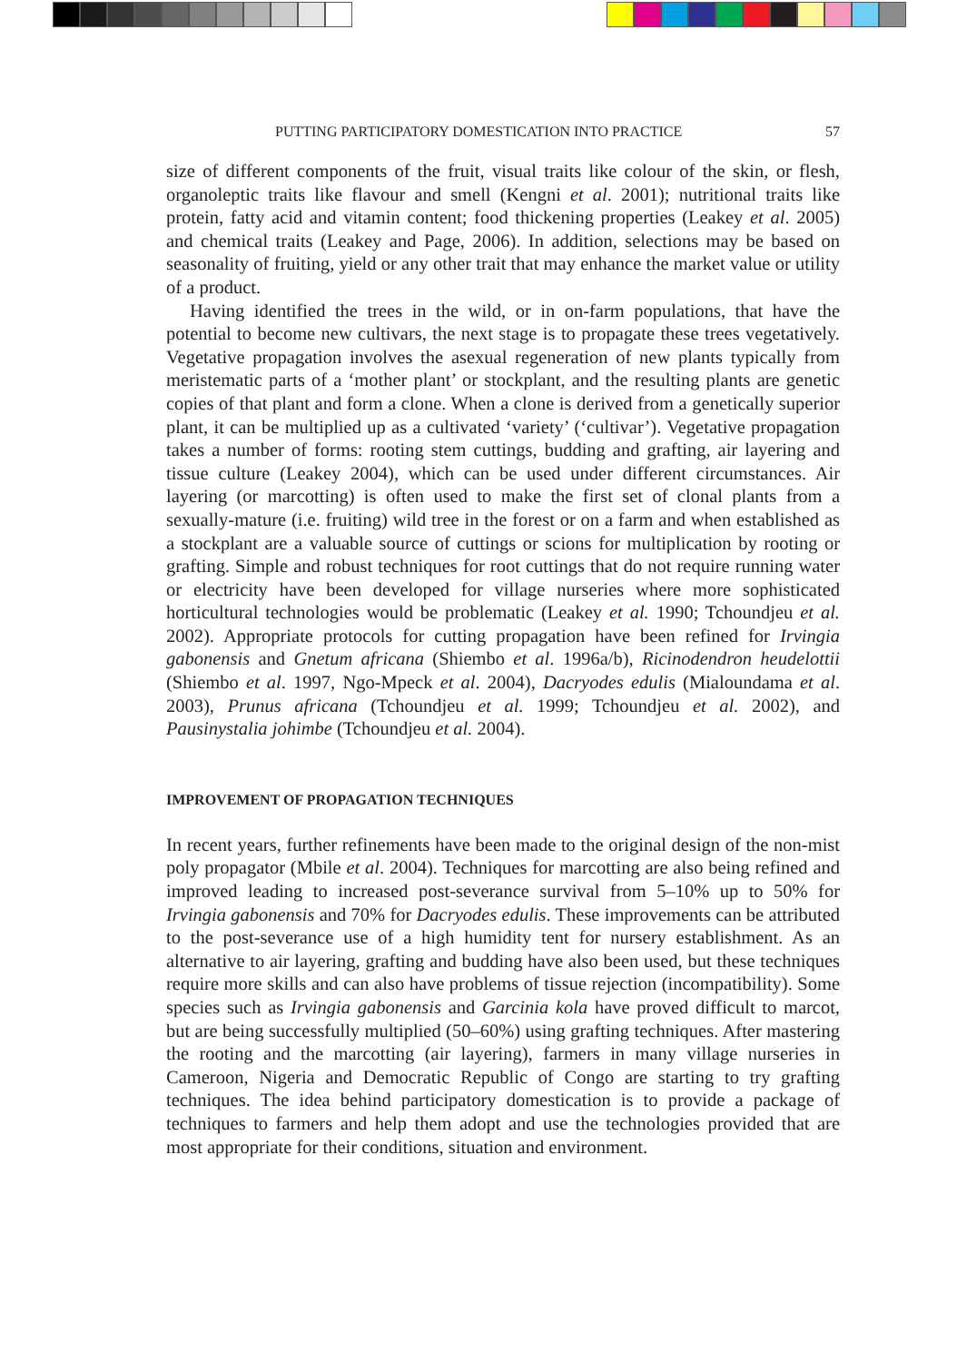PUTTING PARTICIPATORY DOMESTICATION INTO PRACTICE 57
size of different components of the fruit, visual traits like colour of the skin, or flesh, organoleptic traits like flavour and smell (Kengni et al. 2001); nutritional traits like protein, fatty acid and vitamin content; food thickening properties (Leakey et al. 2005) and chemical traits (Leakey and Page, 2006). In addition, selections may be based on seasonality of fruiting, yield or any other trait that may enhance the market value or utility of a product.
Having identified the trees in the wild, or in on-farm populations, that have the potential to become new cultivars, the next stage is to propagate these trees vegetatively. Vegetative propagation involves the asexual regeneration of new plants typically from meristematic parts of a ‘mother plant’ or stockplant, and the resulting plants are genetic copies of that plant and form a clone. When a clone is derived from a genetically superior plant, it can be multiplied up as a cultivated ‘variety’ (‘cultivar’). Vegetative propagation takes a number of forms: rooting stem cuttings, budding and grafting, air layering and tissue culture (Leakey 2004), which can be used under different circumstances. Air layering (or marcotting) is often used to make the first set of clonal plants from a sexually-mature (i.e. fruiting) wild tree in the forest or on a farm and when established as a stockplant are a valuable source of cuttings or scions for multiplication by rooting or grafting. Simple and robust techniques for root cuttings that do not require running water or electricity have been developed for village nurseries where more sophisticated horticultural technologies would be problematic (Leakey et al. 1990; Tchoundjeu et al. 2002). Appropriate protocols for cutting propagation have been refined for Irvingia gabonensis and Gnetum africana (Shiembo et al. 1996a/b), Ricinodendron heudelottii (Shiembo et al. 1997, Ngo-Mpeck et al. 2004), Dacryodes edulis (Mialoundama et al. 2003), Prunus africana (Tchoundjeu et al. 1999; Tchoundjeu et al. 2002), and Pausinystalia johimbe (Tchoundjeu et al. 2004).
IMPROVEMENT OF PROPAGATION TECHNIQUES
In recent years, further refinements have been made to the original design of the non-mist poly propagator (Mbile et al. 2004). Techniques for marcotting are also being refined and improved leading to increased post-severance survival from 5–10% up to 50% for Irvingia gabonensis and 70% for Dacryodes edulis. These improvements can be attributed to the post-severance use of a high humidity tent for nursery establishment. As an alternative to air layering, grafting and budding have also been used, but these techniques require more skills and can also have problems of tissue rejection (incompatibility). Some species such as Irvingia gabonensis and Garcinia kola have proved difficult to marcot, but are being successfully multiplied (50–60%) using grafting techniques. After mastering the rooting and the marcotting (air layering), farmers in many village nurseries in Cameroon, Nigeria and Democratic Republic of Congo are starting to try grafting techniques. The idea behind participatory domestication is to provide a package of techniques to farmers and help them adopt and use the technologies provided that are most appropriate for their conditions, situation and environment.